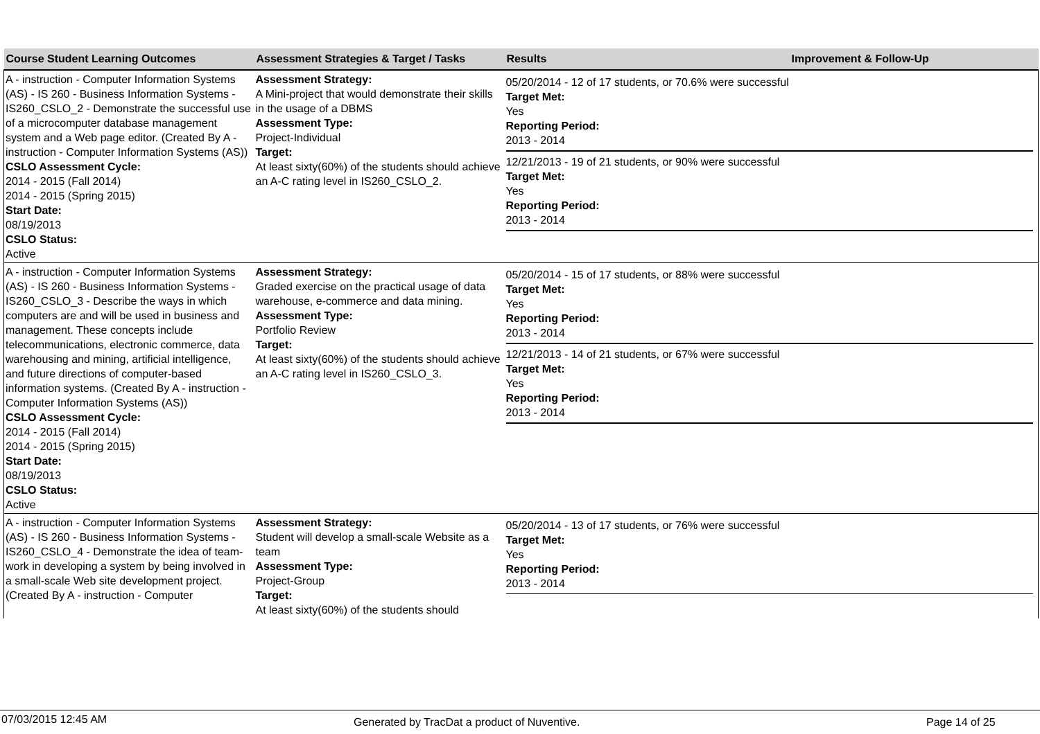| Course Student Learning Outcomes | Assessment Strategies & Target / Tasks | Results | Improvement & Follow-Up |
| --- | --- | --- | --- |
| A - instruction - Computer Information Systems (AS) - IS 260 - Business Information Systems - IS260_CSLO_2 - Demonstrate the successful use of a microcomputer database management system and a Web page editor. (Created By A - instruction - Computer Information Systems (AS)) CSLO Assessment Cycle: 2014 - 2015 (Fall 2014) 2014 - 2015 (Spring 2015) Start Date: 08/19/2013 CSLO Status: Active | Assessment Strategy: A Mini-project that would demonstrate their skills in the usage of a DBMS Assessment Type: Project-Individual Target: At least sixty(60%) of the students should achieve an A-C rating level in IS260_CSLO_2. | 05/20/2014 - 12 of 17 students, or 70.6% were successful Target Met: Yes Reporting Period: 2013 - 2014 12/21/2013 - 19 of 21 students, or 90% were successful Target Met: Yes Reporting Period: 2013 - 2014 | |
| A - instruction - Computer Information Systems (AS) - IS 260 - Business Information Systems - IS260_CSLO_3 - Describe the ways in which computers are and will be used in business and management. These concepts include telecommunications, electronic commerce, data warehousing and mining, artificial intelligence, and future directions of computer-based information systems. (Created By A - instruction - Computer Information Systems (AS)) CSLO Assessment Cycle: 2014 - 2015 (Fall 2014) 2014 - 2015 (Spring 2015) Start Date: 08/19/2013 CSLO Status: Active | Assessment Strategy: Graded exercise on the practical usage of data warehouse, e-commerce and data mining. Assessment Type: Portfolio Review Target: At least sixty(60%) of the students should achieve an A-C rating level in IS260_CSLO_3. | 05/20/2014 - 15 of 17 students, or 88% were successful Target Met: Yes Reporting Period: 2013 - 2014 12/21/2013 - 14 of 21 students, or 67% were successful Target Met: Yes Reporting Period: 2013 - 2014 | |
| A - instruction - Computer Information Systems (AS) - IS 260 - Business Information Systems - IS260_CSLO_4 - Demonstrate the idea of team-work in developing a system by being involved in a small-scale Web site development project. (Created By A - instruction - Computer | Assessment Strategy: Student will develop a small-scale Website as a team Assessment Type: Project-Group Target: At least sixty(60%) of the students should | 05/20/2014 - 13 of 17 students, or 76% were successful Target Met: Yes Reporting Period: 2013 - 2014 | |
07/03/2015 12:45 AM Generated by TracDat a product of Nuventive. Page 14 of 25